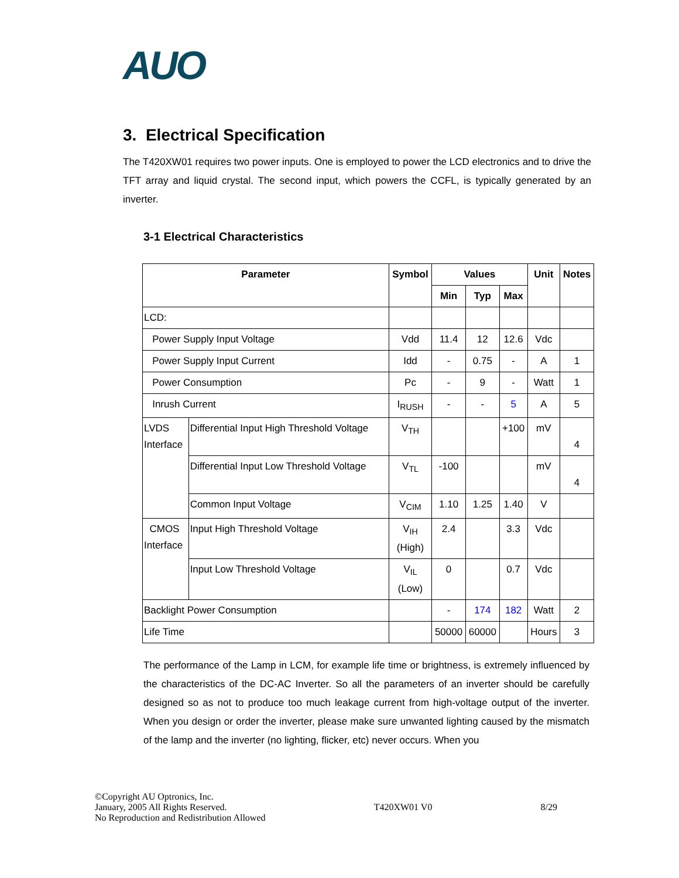AUO
3. Electrical Specification
The T420XW01 requires two power inputs. One is employed to power the LCD electronics and to drive the TFT array and liquid crystal. The second input, which powers the CCFL, is typically generated by an inverter.
3-1 Electrical Characteristics
| Parameter | | Symbol | Values | | | Unit | Notes |
| --- | --- | --- | --- | --- | --- | --- | --- |
| | | | Min | Typ | Max | | |
| LCD: | | | | | | | |
| Power Supply Input Voltage | | Vdd | 11.4 | 12 | 12.6 | Vdc | |
| Power Supply Input Current | | Idd | - | 0.75 | - | A | 1 |
| Power Consumption | | Pc | - | 9 | - | Watt | 1 |
| Inrush Current | | I<sub>RUSH</sub> | - | - | 5 | A | 5 |
| LVDS Interface | Differential Input High Threshold Voltage | V<sub>TH</sub> | | | +100 | mV | 4 |
| | Differential Input Low Threshold Voltage | V<sub>TL</sub> | -100 | | | mV | 4 |
| | Common Input Voltage | V<sub>CIM</sub> | 1.10 | 1.25 | 1.40 | V | |
| CMOS Interface | Input High Threshold Voltage | V<sub>IH</sub> (High) | 2.4 | | 3.3 | Vdc | |
| | Input Low Threshold Voltage | V<sub>IL</sub> (Low) | 0 | | 0.7 | Vdc | |
| Backlight Power Consumption | | | - | 174 | 182 | Watt | 2 |
| Life Time | | | 50000 | 60000 | | Hours | 3 |
The performance of the Lamp in LCM, for example life time or brightness, is extremely influenced by the characteristics of the DC-AC Inverter. So all the parameters of an inverter should be carefully designed so as not to produce too much leakage current from high-voltage output of the inverter. When you design or order the inverter, please make sure unwanted lighting caused by the mismatch of the lamp and the inverter (no lighting, flicker, etc) never occurs. When you
©Copyright AU Optronics, Inc.
January, 2005 All Rights Reserved.
No Reproduction and Redistribution Allowed
T420XW01 V0
8/29